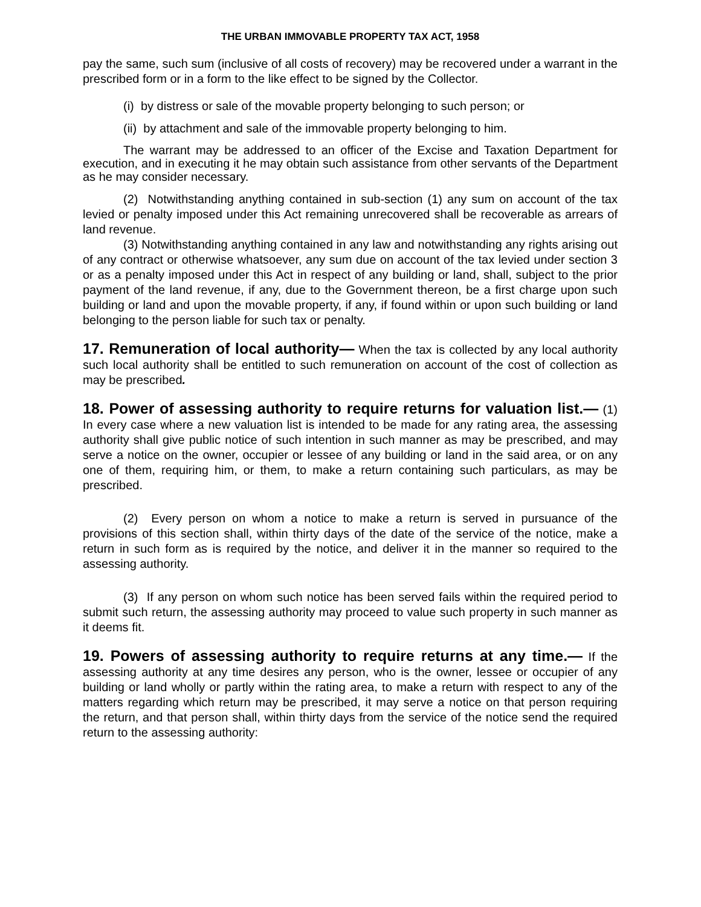THE URBAN IMMOVABLE PROPERTY TAX ACT, 1958
pay the same, such sum (inclusive of all costs of recovery) may be recovered under a warrant in the prescribed form or in a form to the like effect to be signed by the Collector.
(i) by distress or sale of the movable property belonging to such person; or
(ii) by attachment and sale of the immovable property belonging to him.
The warrant may be addressed to an officer of the Excise and Taxation Department for execution, and in executing it he may obtain such assistance from other servants of the Department as he may consider necessary.
(2) Notwithstanding anything contained in sub-section (1) any sum on account of the tax levied or penalty imposed under this Act remaining unrecovered shall be recoverable as arrears of land revenue.
(3) Notwithstanding anything contained in any law and notwithstanding any rights arising out of any contract or otherwise whatsoever, any sum due on account of the tax levied under section 3 or as a penalty imposed under this Act in respect of any building or land, shall, subject to the prior payment of the land revenue, if any, due to the Government thereon, be a first charge upon such building or land and upon the movable property, if any, if found within or upon such building or land belonging to the person liable for such tax or penalty.
17. Remuneration of local authority— When the tax is collected by any local authority such local authority shall be entitled to such remuneration on account of the cost of collection as may be prescribed.
18. Power of assessing authority to require returns for valuation list.— (1) In every case where a new valuation list is intended to be made for any rating area, the assessing authority shall give public notice of such intention in such manner as may be prescribed, and may serve a notice on the owner, occupier or lessee of any building or land in the said area, or on any one of them, requiring him, or them, to make a return containing such particulars, as may be prescribed.
(2) Every person on whom a notice to make a return is served in pursuance of the provisions of this section shall, within thirty days of the date of the service of the notice, make a return in such form as is required by the notice, and deliver it in the manner so required to the assessing authority.
(3) If any person on whom such notice has been served fails within the required period to submit such return, the assessing authority may proceed to value such property in such manner as it deems fit.
19. Powers of assessing authority to require returns at any time.— If the assessing authority at any time desires any person, who is the owner, lessee or occupier of any building or land wholly or partly within the rating area, to make a return with respect to any of the matters regarding which return may be prescribed, it may serve a notice on that person requiring the return, and that person shall, within thirty days from the service of the notice send the required return to the assessing authority: